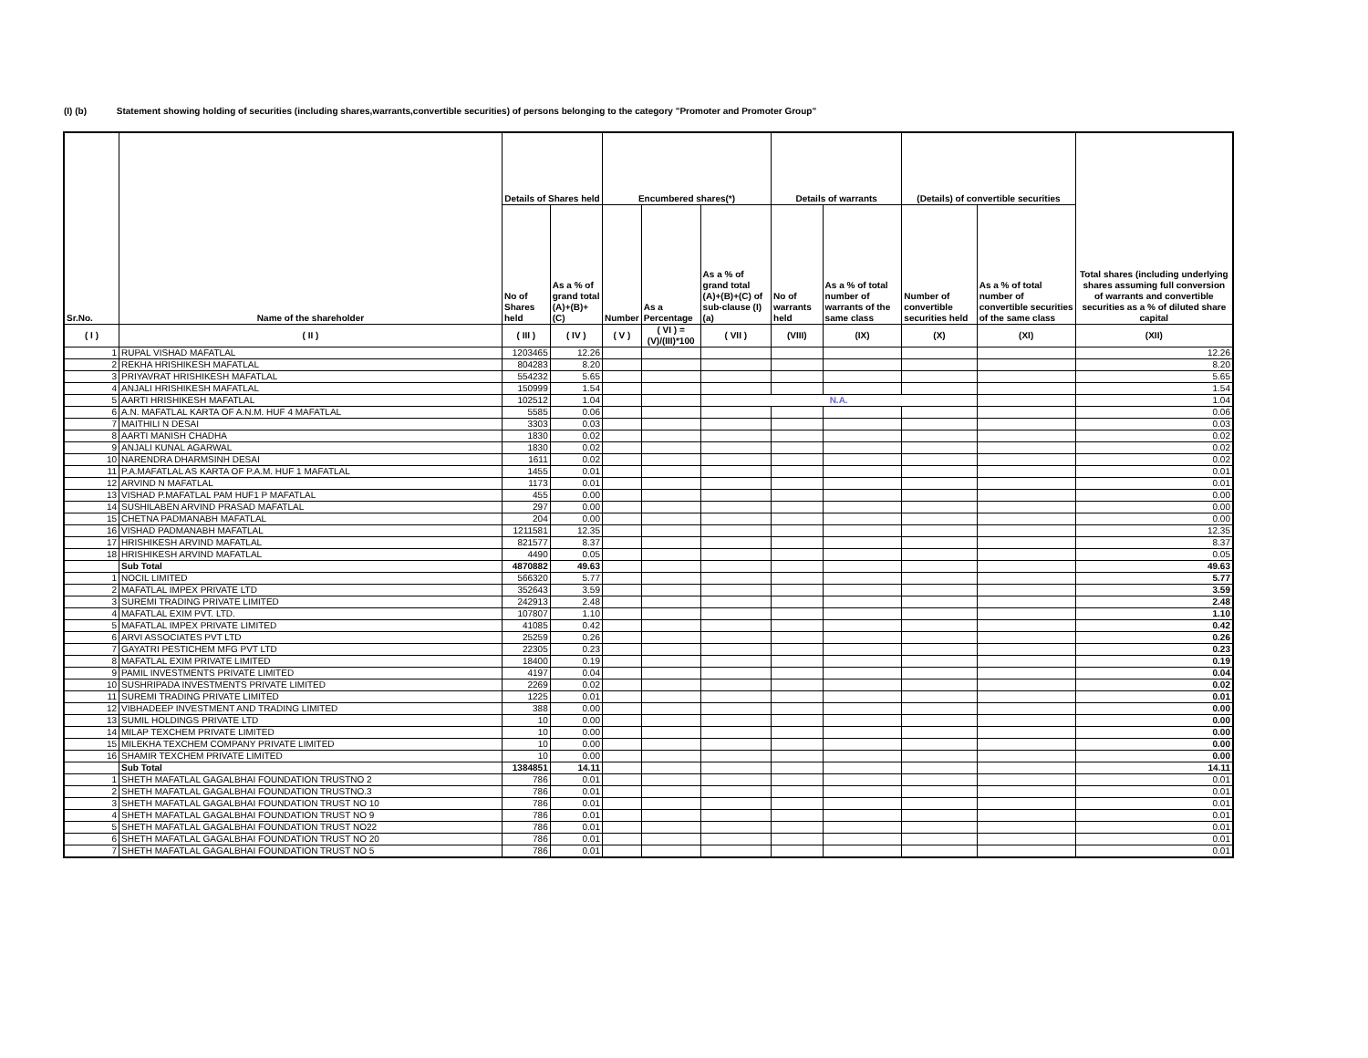(I) (b) Statement showing holding of securities (including shares,warrants,convertible securities) of persons belonging to the category "Promoter and Promoter Group"
| Sr.No. | Name of the shareholder | Details of Shares held | | Encumbered shares(*) | | | Details of warrants | | (Details) of convertible securities | | Total shares (including underlying shares assuming full conversion of warrants and convertible securities as a % of diluted share capital |
| --- | --- | --- | --- | --- | --- | --- | --- | --- | --- | --- | --- |
| | | No of Shares held | As a % of grand total (A)+(B)+(C) | Number | As a Percentage | As a % of grand total (A)+(B)+(C) of sub-clause (I)(a) | No of warrants held | As a % of total number of warrants of the same class | Number of convertible securities held | As a % of total number of convertible securities of the same class | |
| ( I ) | ( II ) | ( III ) | ( IV ) | ( V ) | ( VI ) = (V)/(III)*100 | ( VII ) | (VIII) | (IX) | (X) | (XI) | (XII) |
| 1 | RUPAL VISHAD MAFATLAL | 1203465 | 12.26 | | | | | | | | 12.26 |
| 2 | REKHA HRISHIKESH MAFATLAL | 804283 | 8.20 | | | | | | | | 8.20 |
| 3 | PRIYAVRAT HRISHIKESH MAFATLAL | 554232 | 5.65 | | | | | | | | 5.65 |
| 4 | ANJALI HRISHIKESH MAFATLAL | 150999 | 1.54 | | | | | | | | 1.54 |
| 5 | AARTI HRISHIKESH MAFATLAL | 102512 | 1.04 | | | N.A. | | | | | 1.04 |
| 6 | A.N. MAFATLAL KARTA OF A.N.M. HUF 4 MAFATLAL | 5585 | 0.06 | | | | | | | | 0.06 |
| 7 | MAITHILI N DESAI | 3303 | 0.03 | | | | | | | | 0.03 |
| 8 | AARTI MANISH CHADHA | 1830 | 0.02 | | | | | | | | 0.02 |
| 9 | ANJALI KUNAL AGARWAL | 1830 | 0.02 | | | | | | | | 0.02 |
| 10 | NARENDRA DHARMSINH DESAI | 1611 | 0.02 | | | | | | | | 0.02 |
| 11 | P.A.MAFATLAL AS KARTA OF P.A.M. HUF 1 MAFATLAL | 1455 | 0.01 | | | | | | | | 0.01 |
| 12 | ARVIND N MAFATLAL | 1173 | 0.01 | | | | | | | | 0.01 |
| 13 | VISHAD P.MAFATLAL PAM HUF1 P MAFATLAL | 455 | 0.00 | | | | | | | | 0.00 |
| 14 | SUSHILABEN ARVIND PRASAD MAFATLAL | 297 | 0.00 | | | | | | | | 0.00 |
| 15 | CHETNA PADMANABH MAFATLAL | 204 | 0.00 | | | | | | | | 0.00 |
| 16 | VISHAD PADMANABH MAFATLAL | 1211581 | 12.35 | | | | | | | | 12.35 |
| 17 | HRISHIKESH ARVIND MAFATLAL | 821577 | 8.37 | | | | | | | | 8.37 |
| 18 | HRISHIKESH ARVIND MAFATLAL | 4490 | 0.05 | | | | | | | | 0.05 |
| | Sub Total | 4870882 | 49.63 | | | | | | | | 49.63 |
| 1 | NOCIL LIMITED | 566320 | 5.77 | | | | | | | | 5.77 |
| 2 | MAFATLAL IMPEX PRIVATE LTD | 352643 | 3.59 | | | | | | | | 3.59 |
| 3 | SUREMI TRADING PRIVATE LIMITED | 242913 | 2.48 | | | | | | | | 2.48 |
| 4 | MAFATLAL EXIM PVT. LTD. | 107807 | 1.10 | | | | | | | | 1.10 |
| 5 | MAFATLAL IMPEX PRIVATE LIMITED | 41085 | 0.42 | | | | | | | | 0.42 |
| 6 | ARVI ASSOCIATES PVT LTD | 25259 | 0.26 | | | | | | | | 0.26 |
| 7 | GAYATRI PESTICHEM MFG PVT LTD | 22305 | 0.23 | | | | | | | | 0.23 |
| 8 | MAFATLAL EXIM PRIVATE LIMITED | 18400 | 0.19 | | | | | | | | 0.19 |
| 9 | PAMIL INVESTMENTS PRIVATE LIMITED | 4197 | 0.04 | | | | | | | | 0.04 |
| 10 | SUSHRIPADA INVESTMENTS PRIVATE LIMITED | 2269 | 0.02 | | | | | | | | 0.02 |
| 11 | SUREMI TRADING PRIVATE LIMITED | 1225 | 0.01 | | | | | | | | 0.01 |
| 12 | VIBHADEEP INVESTMENT AND TRADING LIMITED | 388 | 0.00 | | | | | | | | 0.00 |
| 13 | SUMIL HOLDINGS PRIVATE LTD | 10 | 0.00 | | | | | | | | 0.00 |
| 14 | MILAP TEXCHEM PRIVATE LIMITED | 10 | 0.00 | | | | | | | | 0.00 |
| 15 | MILEKHA TEXCHEM COMPANY PRIVATE LIMITED | 10 | 0.00 | | | | | | | | 0.00 |
| 16 | SHAMIR TEXCHEM PRIVATE LIMITED | 10 | 0.00 | | | | | | | | 0.00 |
| | Sub Total | 1384851 | 14.11 | | | | | | | | 14.11 |
| 1 | SHETH MAFATLAL GAGALBHAI FOUNDATION TRUSTNO 2 | 786 | 0.01 | | | | | | | | 0.01 |
| 2 | SHETH MAFATLAL GAGALBHAI FOUNDATION TRUSTNO.3 | 786 | 0.01 | | | | | | | | 0.01 |
| 3 | SHETH MAFATLAL GAGALBHAI FOUNDATION TRUST NO 10 | 786 | 0.01 | | | | | | | | 0.01 |
| 4 | SHETH MAFATLAL GAGALBHAI FOUNDATION TRUST NO 9 | 786 | 0.01 | | | | | | | | 0.01 |
| 5 | SHETH MAFATLAL GAGALBHAI FOUNDATION TRUST NO22 | 786 | 0.01 | | | | | | | | 0.01 |
| 6 | SHETH MAFATLAL GAGALBHAI FOUNDATION TRUST NO 20 | 786 | 0.01 | | | | | | | | 0.01 |
| 7 | SHETH MAFATLAL GAGALBHAI FOUNDATION TRUST NO 5 | 786 | 0.01 | | | | | | | | 0.01 |